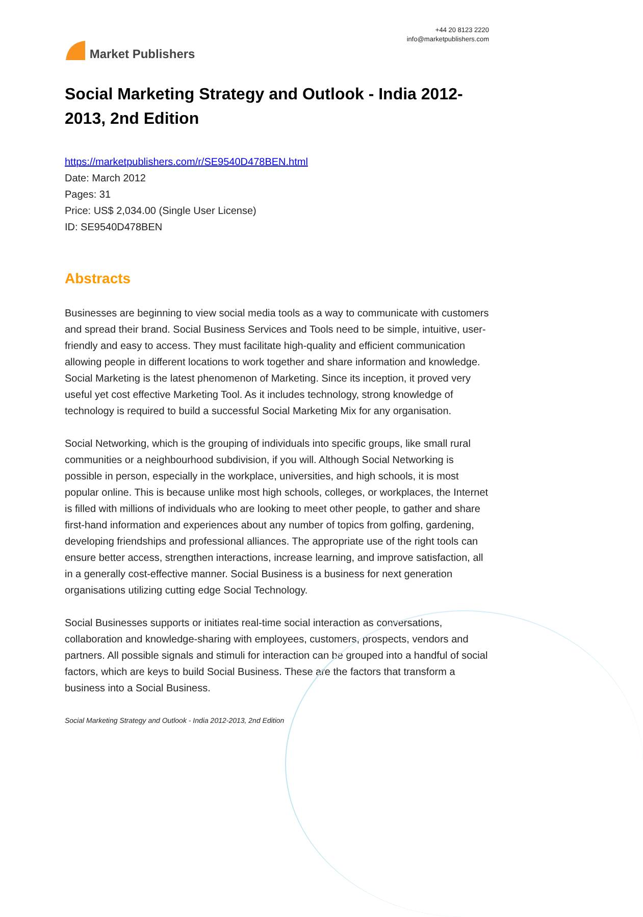Market Publishers
+44 20 8123 2220
info@marketpublishers.com
Social Marketing Strategy and Outlook - India 2012-2013, 2nd Edition
https://marketpublishers.com/r/SE9540D478BEN.html
Date: March 2012
Pages: 31
Price: US$ 2,034.00 (Single User License)
ID: SE9540D478BEN
Abstracts
Businesses are beginning to view social media tools as a way to communicate with customers and spread their brand. Social Business Services and Tools need to be simple, intuitive, user-friendly and easy to access. They must facilitate high-quality and efficient communication allowing people in different locations to work together and share information and knowledge. Social Marketing is the latest phenomenon of Marketing. Since its inception, it proved very useful yet cost effective Marketing Tool. As it includes technology, strong knowledge of technology is required to build a successful Social Marketing Mix for any organisation.
Social Networking, which is the grouping of individuals into specific groups, like small rural communities or a neighbourhood subdivision, if you will. Although Social Networking is possible in person, especially in the workplace, universities, and high schools, it is most popular online. This is because unlike most high schools, colleges, or workplaces, the Internet is filled with millions of individuals who are looking to meet other people, to gather and share first-hand information and experiences about any number of topics from golfing, gardening, developing friendships and professional alliances. The appropriate use of the right tools can ensure better access, strengthen interactions, increase learning, and improve satisfaction, all in a generally cost-effective manner. Social Business is a business for next generation organisations utilizing cutting edge Social Technology.
Social Businesses supports or initiates real-time social interaction as conversations, collaboration and knowledge-sharing with employees, customers, prospects, vendors and partners. All possible signals and stimuli for interaction can be grouped into a handful of social factors, which are keys to build Social Business. These are the factors that transform a business into a Social Business.
Social Marketing Strategy and Outlook - India 2012-2013, 2nd Edition